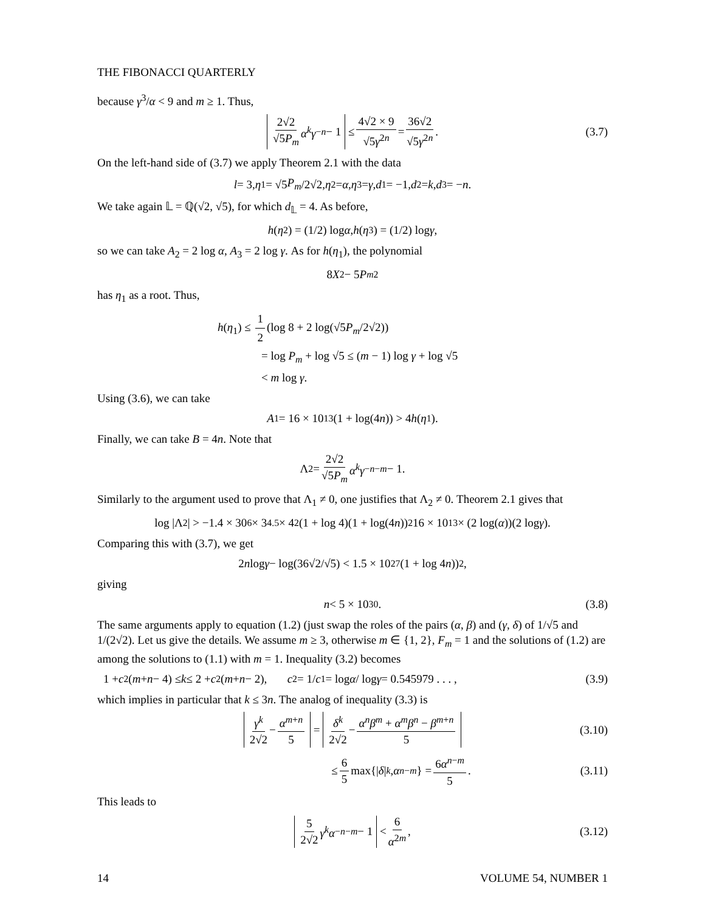THE FIBONACCI QUARTERLY
because γ<sup>3</sup>/α < 9 and m ≥ 1. Thus,
2√2 √5P<sub>m</sub> α<sup>k</sup>γ<sup>−n</sup> − 1 ≤ 4√2 × 9 √5γ<sup>2n</sup> = 36√2 √5γ<sup>2n</sup>. (3.7)
On the left-hand side of (3.7) we apply Theorem 2.1 with the data
l = 3, η<sub>1</sub> = √5 P<sub>m</sub> /2√2, η<sub>2</sub> = α, η<sub>3</sub> = γ, d<sub>1</sub> = −1, d<sub>2</sub> = k, d<sub>3</sub> = − n.
We take again 𝕃 = ℚ(√2, √5), for which d<sub>𝕃</sub> = 4. As before,
h (η<sub>2</sub>) = (1/2) log α, h (η<sub>3</sub>) = (1/2) log γ,
so we can take A<sub>2</sub> = 2 log α, A<sub>3</sub> = 2 log γ. As for h(η<sub>1</sub>), the polynomial
8 X<sup>2</sup> − 5 P<sub>m</sub><sup>2</sup>
has η<sub>1</sub> as a root. Thus,
h(η<sub>1</sub>) ≤ 1 2 (log 8 + 2 log(√5P<sub>m</sub>/2√2))
= log P<sub>m</sub> + log √5 ≤ (m − 1) log γ + log √5
< m log γ.
Using (3.6), we can take
A<sub>1</sub> = 16 × 10<sup>13</sup>(1 + log(4 n)) > 4 h (η<sub>1</sub>).
Finally, we can take B = 4n. Note that
Λ<sub>2</sub> = 2√2 √5P<sub>m</sub> α<sup>k</sup>γ<sup>−n−m</sup> − 1.
Similarly to the argument used to prove that Λ<sub>1</sub> ≠ 0, one justifies that Λ<sub>2</sub> ≠ 0. Theorem 2.1 gives that
log |Λ<sub>2</sub>| > −1.4 × 30<sup>6</sup> × 3<sup>4.5</sup> × 4<sup>2</sup>(1 + log 4)(1 + log(4 n))<sup>2</sup>16 × 10<sup>13</sup> × (2 log(α))(2 log γ).
Comparing this with (3.7), we get
2 n log γ − log(36√2/√5) < 1.5 × 10<sup>27</sup>(1 + log 4 n))<sup>2</sup>,
giving
n < 5 × 10<sup>30</sup>. (3.8)
The same arguments apply to equation (1.2) (just swap the roles of the pairs (α, β) and (γ, δ) of 1/√5 and 1/(2√2). Let us give the details. We assume m ≥ 3, otherwise m ∈ {1, 2}, F<sub>m</sub> = 1 and the solutions of (1.2) are among the solutions to (1.1) with m = 1. Inequality (3.2) becomes
1 + c<sub>2</sub>(m + n − 4) ≤ k ≤ 2 + c<sub>2</sub>(m + n − 2), c<sub>2</sub> = 1/ c<sub>1</sub> = log α / log γ = 0.545979 . . . , (3.9)
which implies in particular that k ≤ 3n. The analog of inequality (3.3) is
γ<sup>k</sup> 2√2 − α<sup>m+n</sup> 5 = δ<sup>k</sup> 2√2 − α<sup>n</sup>β<sup>m</sup> + α<sup>m</sup>β<sup>n</sup> − β<sup>m+n</sup> 5 (3.10)
≤ 6 5 max{| δ |<sup>k</sup>, α<sup>n−m</sup> } = 6α<sup>n−m</sup> 5. (3.11)
This leads to
5 2√2 γ<sup>k</sup>α<sup>−n−m</sup> − 1 < 6 α<sup>2m</sup>, (3.12)
14 VOLUME 54, NUMBER 1